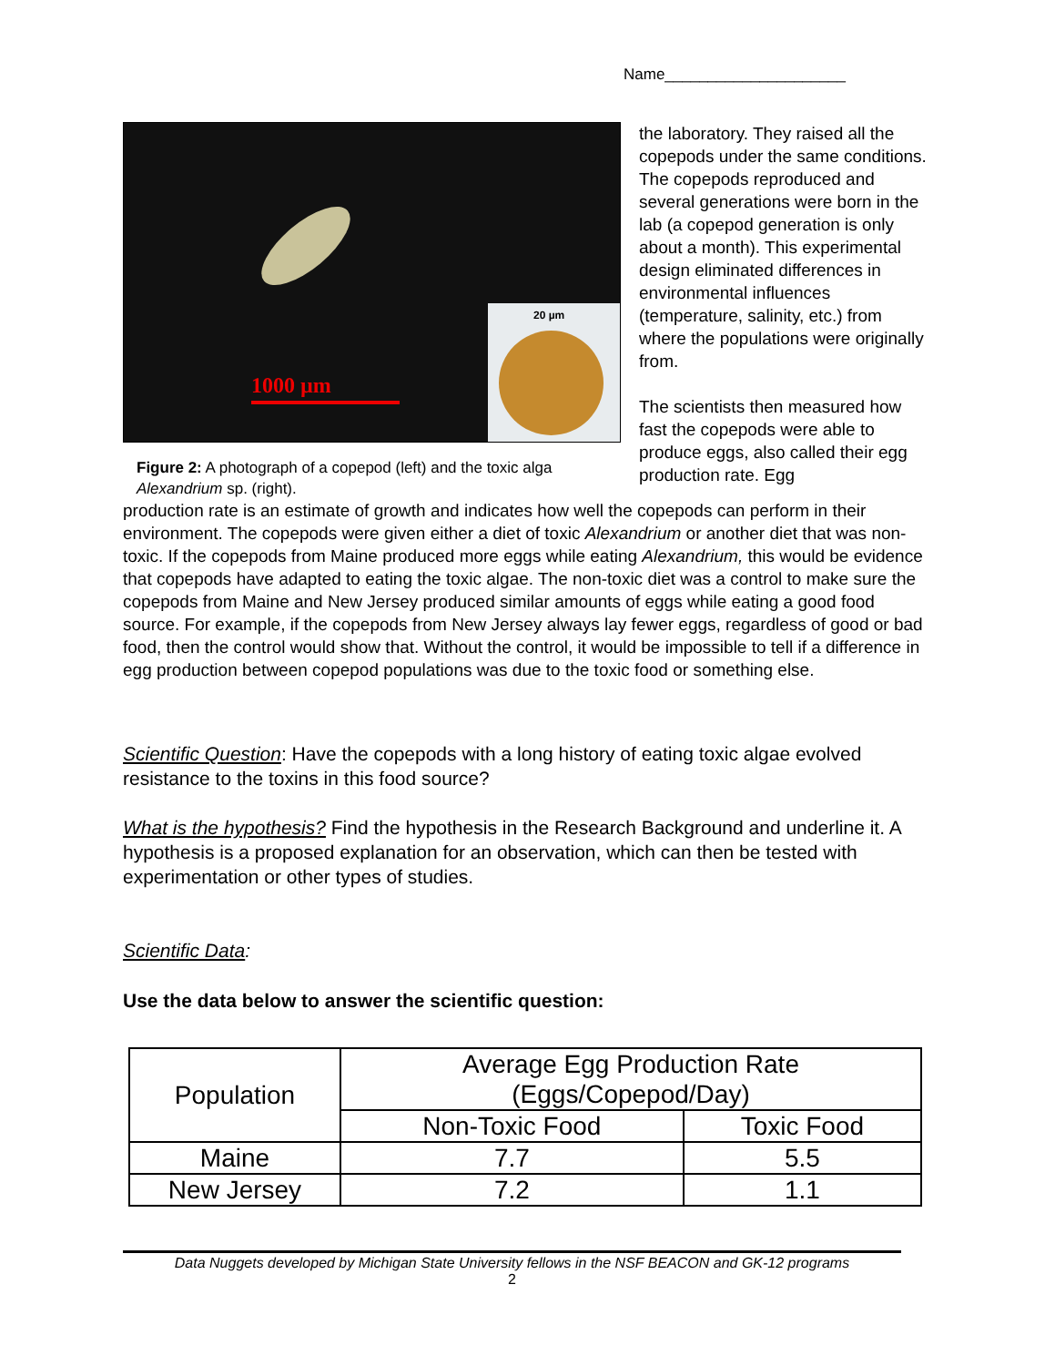Name_____________________
1000 µm
20 µm
Figure 2: A photograph of a copepod (left) and the toxic alga Alexandrium sp. (right).
the laboratory. They raised all the copepods under the same conditions. The copepods reproduced and several generations were born in the lab (a copepod generation is only about a month). This experimental design eliminated differences in environmental influences (temperature, salinity, etc.) from where the populations were originally from.
The scientists then measured how fast the copepods were able to produce eggs, also called their egg production rate. Egg
production rate is an estimate of growth and indicates how well the copepods can perform in their environment. The copepods were given either a diet of toxic Alexandrium or another diet that was non-toxic. If the copepods from Maine produced more eggs while eating Alexandrium, this would be evidence that copepods have adapted to eating the toxic algae. The non-toxic diet was a control to make sure the copepods from Maine and New Jersey produced similar amounts of eggs while eating a good food source. For example, if the copepods from New Jersey always lay fewer eggs, regardless of good or bad food, then the control would show that. Without the control, it would be impossible to tell if a difference in egg production between copepod populations was due to the toxic food or something else.
Scientific Question: Have the copepods with a long history of eating toxic algae evolved resistance to the toxins in this food source?
What is the hypothesis? Find the hypothesis in the Research Background and underline it. A hypothesis is a proposed explanation for an observation, which can then be tested with experimentation or other types of studies.
Scientific Data:
Use the data below to answer the scientific question:
| Population | Average Egg Production Rate (Eggs/Copepod/Day) | |
| --- | --- | --- |
| | Non-Toxic Food | Toxic Food |
| Maine | 7.7 | 5.5 |
| New Jersey | 7.2 | 1.1 |
Data Nuggets developed by Michigan State University fellows in the NSF BEACON and GK-12 programs
2